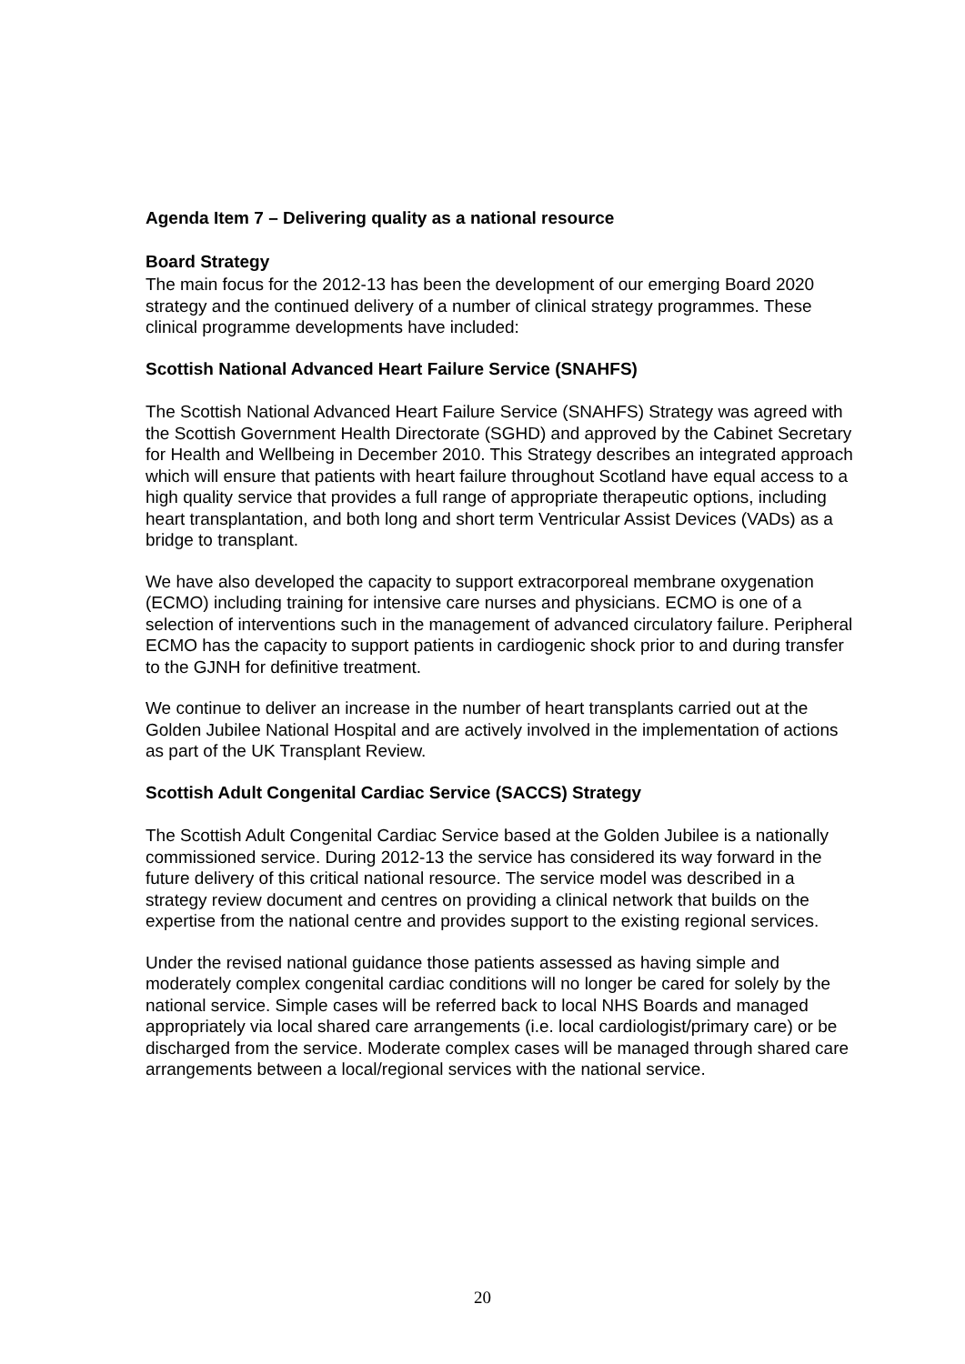Agenda Item 7 – Delivering quality as a national resource
Board Strategy
The main focus for the 2012-13 has been the development of our emerging Board 2020 strategy and the continued delivery of a number of clinical strategy programmes. These clinical programme developments have included:
Scottish National Advanced Heart Failure Service (SNAHFS)
The Scottish National Advanced Heart Failure Service (SNAHFS) Strategy was agreed with the Scottish Government Health Directorate (SGHD) and approved by the Cabinet Secretary for Health and Wellbeing in December 2010. This Strategy describes an integrated approach which will ensure that patients with heart failure throughout Scotland have equal access to a high quality service that provides a full range of appropriate therapeutic options, including heart transplantation, and both long and short term Ventricular Assist Devices (VADs) as a bridge to transplant.
We have also developed the capacity to support extracorporeal membrane oxygenation (ECMO) including training for intensive care nurses and physicians. ECMO is one of a selection of interventions such in the management of advanced circulatory failure. Peripheral ECMO has the capacity to support patients in cardiogenic shock prior to and during transfer to the GJNH for definitive treatment.
We continue to deliver an increase in the number of heart transplants carried out at the Golden Jubilee National Hospital and are actively involved in the implementation of actions as part of the UK Transplant Review.
Scottish Adult Congenital Cardiac Service (SACCS) Strategy
The Scottish Adult Congenital Cardiac Service based at the Golden Jubilee is a nationally commissioned service. During 2012-13 the service has considered its way forward in the future delivery of this critical national resource. The service model was described in a strategy review document and centres on providing a clinical network that builds on the expertise from the national centre and provides support to the existing regional services.
Under the revised national guidance those patients assessed as having simple and moderately complex congenital cardiac conditions will no longer be cared for solely by the national service. Simple cases will be referred back to local NHS Boards and managed appropriately via local shared care arrangements (i.e. local cardiologist/primary care) or be discharged from the service. Moderate complex cases will be managed through shared care arrangements between a local/regional services with the national service.
20